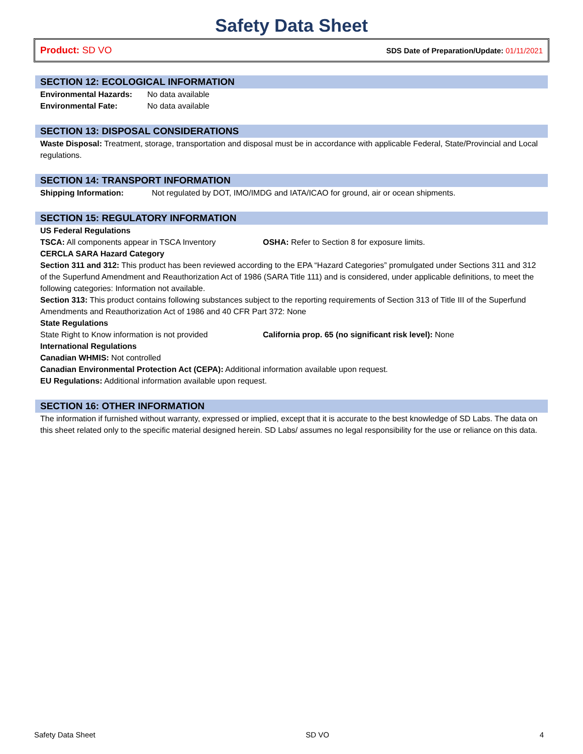Safety Data Sheet
Product: SD VO SDS Date of Preparation/Update: 01/11/2021
SECTION 12: ECOLOGICAL INFORMATION
Environmental Hazards: No data available
Environmental Fate: No data available
SECTION 13: DISPOSAL CONSIDERATIONS
Waste Disposal: Treatment, storage, transportation and disposal must be in accordance with applicable Federal, State/Provincial and Local regulations.
SECTION 14: TRANSPORT INFORMATION
Shipping Information: Not regulated by DOT, IMO/IMDG and IATA/ICAO for ground, air or ocean shipments.
SECTION 15: REGULATORY INFORMATION
US Federal Regulations
TSCA: All components appear in TSCA Inventory OSHA: Refer to Section 8 for exposure limits.
CERCLA SARA Hazard Category
Section 311 and 312: This product has been reviewed according to the EPA “Hazard Categories” promulgated under Sections 311 and 312 of the Superfund Amendment and Reauthorization Act of 1986 (SARA Title 111) and is considered, under applicable definitions, to meet the following categories: Information not available.
Section 313: This product contains following substances subject to the reporting requirements of Section 313 of Title III of the Superfund Amendments and Reauthorization Act of 1986 and 40 CFR Part 372: None
State Regulations
State Right to Know information is not provided California prop. 65 (no significant risk level): None
International Regulations
Canadian WHMIS: Not controlled
Canadian Environmental Protection Act (CEPA): Additional information available upon request.
EU Regulations: Additional information available upon request.
SECTION 16: OTHER INFORMATION
The information if furnished without warranty, expressed or implied, except that it is accurate to the best knowledge of SD Labs. The data on this sheet related only to the specific material designed herein. SD Labs/ assumes no legal responsibility for the use or reliance on this data.
Safety Data Sheet SD VO 4